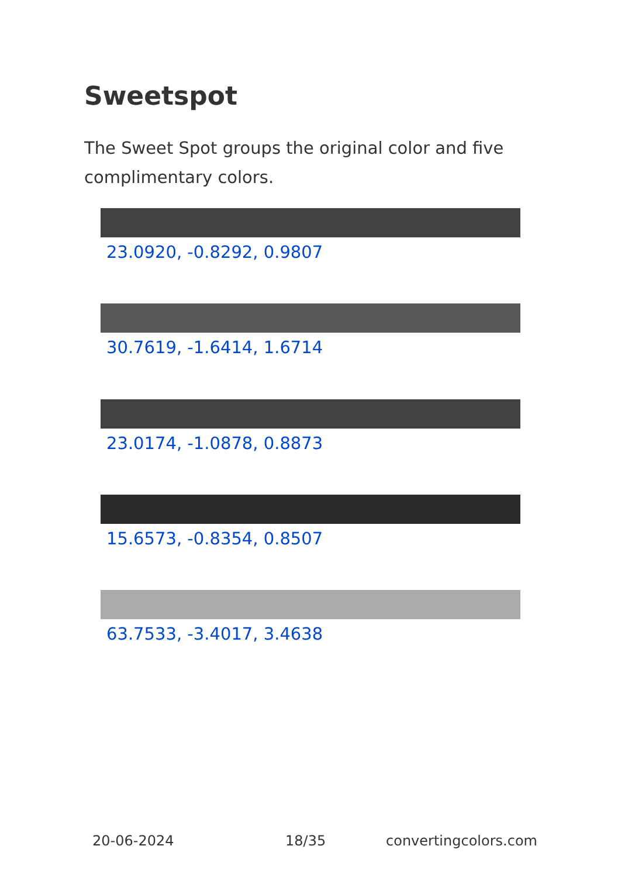Sweetspot
The Sweet Spot groups the original color and five complimentary colors.
23.0920, -0.8292, 0.9807
30.7619, -1.6414, 1.6714
23.0174, -1.0878, 0.8873
15.6573, -0.8354, 0.8507
63.7533, -3.4017, 3.4638
20-06-2024 18/35 convertingcolors.com